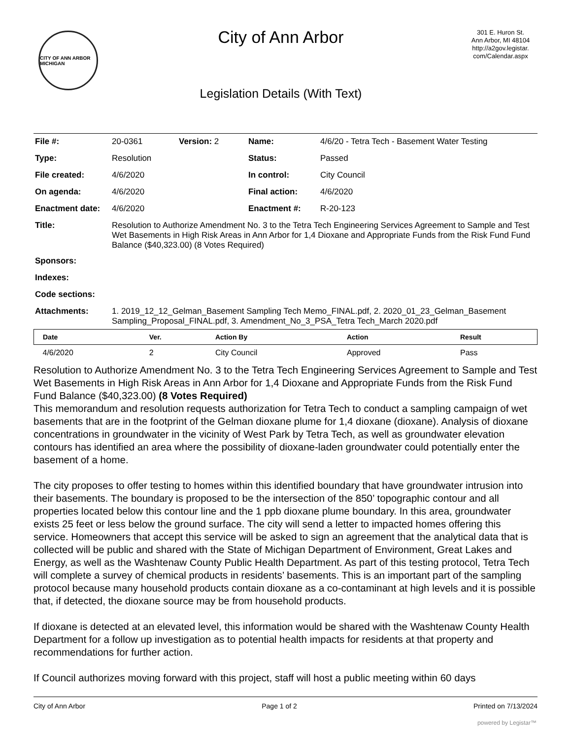CITY OF ANN ARBOR MICHIGAN
City of Ann Arbor
Legislation Details (With Text)
301 E. Huron St.
Ann Arbor, MI 48104
http://a2gov.legistar.
com/Calendar.aspx
| File #: | 20-0361 | Version: 2 | Name: | 4/6/20 - Tetra Tech - Basement Water Testing |
| Type: | Resolution | | Status: | Passed |
| File created: | 4/6/2020 | | In control: | City Council |
| On agenda: | 4/6/2020 | | Final action: | 4/6/2020 |
| Enactment date: | 4/6/2020 | | Enactment #: | R-20-123 |
| Title: | Resolution to Authorize Amendment No. 3 to the Tetra Tech Engineering Services Agreement to Sample and Test Wet Basements in High Risk Areas in Ann Arbor for 1,4 Dioxane and Appropriate Funds from the Risk Fund Fund Balance ($40,323.00) (8 Votes Required) | | | |
| Sponsors: | | | | |
| Indexes: | | | | |
| Code sections: | | | | |
| Attachments: | 1. 2019_12_12_Gelman_Basement Sampling Tech Memo_FINAL.pdf, 2. 2020_01_23_Gelman_Basement Sampling_Proposal_FINAL.pdf, 3. Amendment_No_3_PSA_Tetra Tech_March 2020.pdf | | | |
| Date | Ver. | Action By | Action | Result |
| --- | --- | --- | --- | --- |
| 4/6/2020 | 2 | City Council | Approved | Pass |
Resolution to Authorize Amendment No. 3 to the Tetra Tech Engineering Services Agreement to Sample and Test Wet Basements in High Risk Areas in Ann Arbor for 1,4 Dioxane and Appropriate Funds from the Risk Fund Fund Balance ($40,323.00) (8 Votes Required)
This memorandum and resolution requests authorization for Tetra Tech to conduct a sampling campaign of wet basements that are in the footprint of the Gelman dioxane plume for 1,4 dioxane (dioxane). Analysis of dioxane concentrations in groundwater in the vicinity of West Park by Tetra Tech, as well as groundwater elevation contours has identified an area where the possibility of dioxane-laden groundwater could potentially enter the basement of a home.
The city proposes to offer testing to homes within this identified boundary that have groundwater intrusion into their basements. The boundary is proposed to be the intersection of the 850’ topographic contour and all properties located below this contour line and the 1 ppb dioxane plume boundary. In this area, groundwater exists 25 feet or less below the ground surface. The city will send a letter to impacted homes offering this service. Homeowners that accept this service will be asked to sign an agreement that the analytical data that is collected will be public and shared with the State of Michigan Department of Environment, Great Lakes and Energy, as well as the Washtenaw County Public Health Department. As part of this testing protocol, Tetra Tech will complete a survey of chemical products in residents’ basements. This is an important part of the sampling protocol because many household products contain dioxane as a co-contaminant at high levels and it is possible that, if detected, the dioxane source may be from household products.
If dioxane is detected at an elevated level, this information would be shared with the Washtenaw County Health Department for a follow up investigation as to potential health impacts for residents at that property and recommendations for further action.
If Council authorizes moving forward with this project, staff will host a public meeting within 60 days
City of Ann Arbor Page 1 of 2 Printed on 7/13/2024
powered by Legistar™